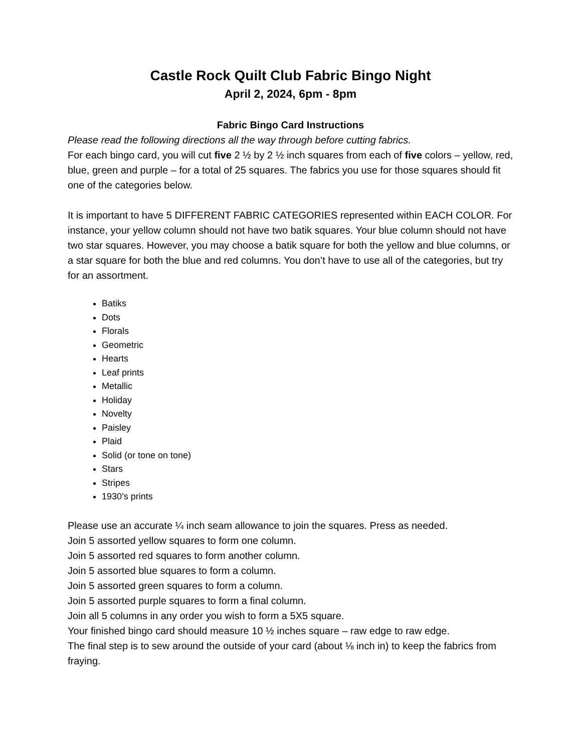Castle Rock Quilt Club Fabric Bingo Night
April 2, 2024, 6pm - 8pm
Fabric Bingo Card Instructions
Please read the following directions all the way through before cutting fabrics.
For each bingo card, you will cut five 2 ½ by 2 ½ inch squares from each of five colors – yellow, red, blue, green and purple – for a total of 25 squares. The fabrics you use for those squares should fit one of the categories below.
It is important to have 5 DIFFERENT FABRIC CATEGORIES represented within EACH COLOR. For instance, your yellow column should not have two batik squares. Your blue column should not have two star squares. However, you may choose a batik square for both the yellow and blue columns, or a star square for both the blue and red columns. You don’t have to use all of the categories, but try for an assortment.
Batiks
Dots
Florals
Geometric
Hearts
Leaf prints
Metallic
Holiday
Novelty
Paisley
Plaid
Solid (or tone on tone)
Stars
Stripes
1930’s prints
Please use an accurate ¼ inch seam allowance to join the squares. Press as needed.
Join 5 assorted yellow squares to form one column.
Join 5 assorted red squares to form another column.
Join 5 assorted blue squares to form a column.
Join 5 assorted green squares to form a column.
Join 5 assorted purple squares to form a final column.
Join all 5 columns in any order you wish to form a 5X5 square.
Your finished bingo card should measure 10 ½ inches square – raw edge to raw edge.
The final step is to sew around the outside of your card (about ⅛ inch in) to keep the fabrics from fraying.